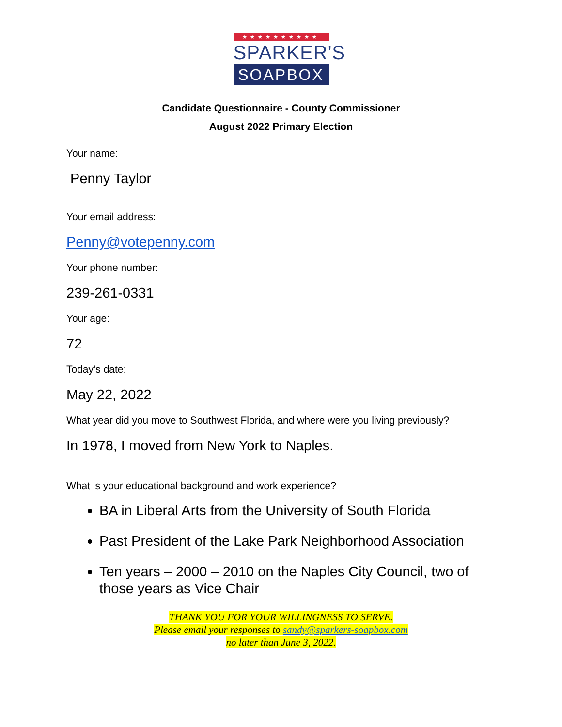★★★★★★★★★★
SPARKER'S
SOAPBOX
Candidate Questionnaire - County Commissioner
August 2022 Primary Election
Your name:
Penny Taylor
Your email address:
Penny@votepenny.com
Your phone number:
239-261-0331
Your age:
72
Today’s date:
May 22, 2022
What year did you move to Southwest Florida, and where were you living previously?
In 1978, I moved from New York to Naples.
What is your educational background and work experience?
BA in Liberal Arts from the University of South Florida
Past President of the Lake Park Neighborhood Association
Ten years – 2000 – 2010 on the Naples City Council, two of those years as Vice Chair
THANK YOU FOR YOUR WILLINGNESS TO SERVE.
Please email your responses to sandy@sparkers-soapbox.com
no later than June 3, 2022.